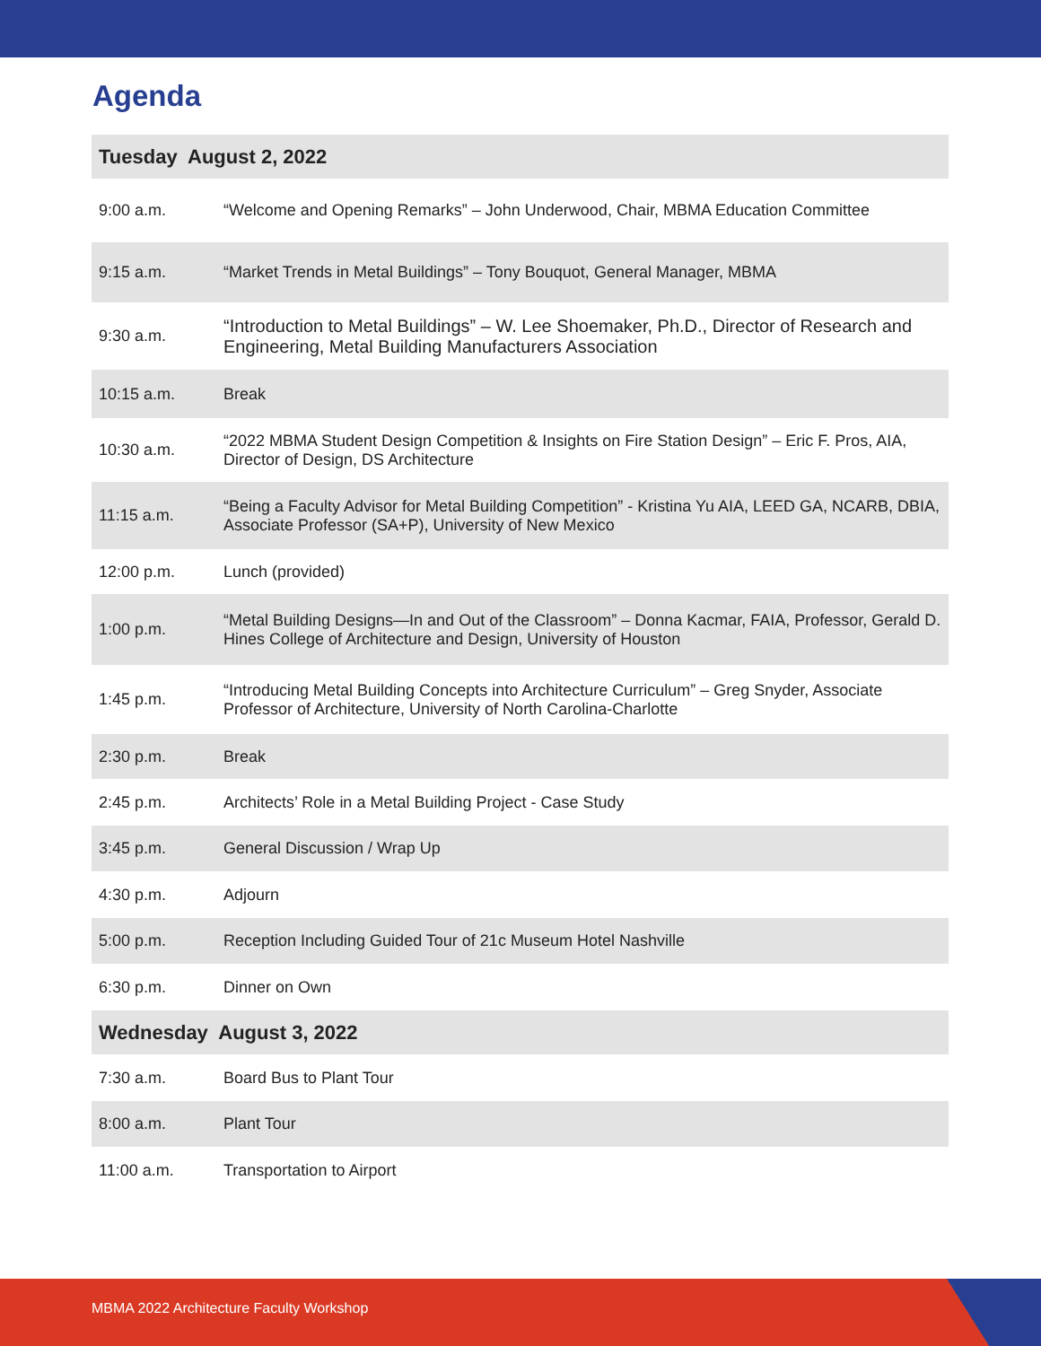Agenda
| Tuesday August 2, 2022 | |
| --- | --- |
| 9:00 a.m. | “Welcome and Opening Remarks” – John Underwood, Chair, MBMA Education Committee |
| 9:15 a.m. | “Market Trends in Metal Buildings” – Tony Bouquot, General Manager, MBMA |
| 9:30 a.m. | “Introduction to Metal Buildings” – W. Lee Shoemaker, Ph.D., Director of Research and Engineering, Metal Building Manufacturers Association |
| 10:15 a.m. | Break |
| 10:30 a.m. | “2022 MBMA Student Design Competition & Insights on Fire Station Design” – Eric F. Pros, AIA, Director of Design, DS Architecture |
| 11:15 a.m. | “Being a Faculty Advisor for Metal Building Competition” - Kristina Yu AIA, LEED GA, NCARB, DBIA, Associate Professor (SA+P), University of New Mexico |
| 12:00 p.m. | Lunch (provided) |
| 1:00 p.m. | “Metal Building Designs—In and Out of the Classroom” – Donna Kacmar, FAIA, Professor, Gerald D. Hines College of Architecture and Design, University of Houston |
| 1:45 p.m. | “Introducing Metal Building Concepts into Architecture Curriculum” – Greg Snyder, Associate Professor of Architecture, University of North Carolina-Charlotte |
| 2:30 p.m. | Break |
| 2:45 p.m. | Architects’ Role in a Metal Building Project - Case Study |
| 3:45 p.m. | General Discussion / Wrap Up |
| 4:30 p.m. | Adjourn |
| 5:00 p.m. | Reception Including Guided Tour of 21c Museum Hotel Nashville |
| 6:30 p.m. | Dinner on Own |
| Wednesday August 3, 2022 | |
| 7:30 a.m. | Board Bus to Plant Tour |
| 8:00 a.m. | Plant Tour |
| 11:00 a.m. | Transportation to Airport |
MBMA 2022 Architecture Faculty Workshop